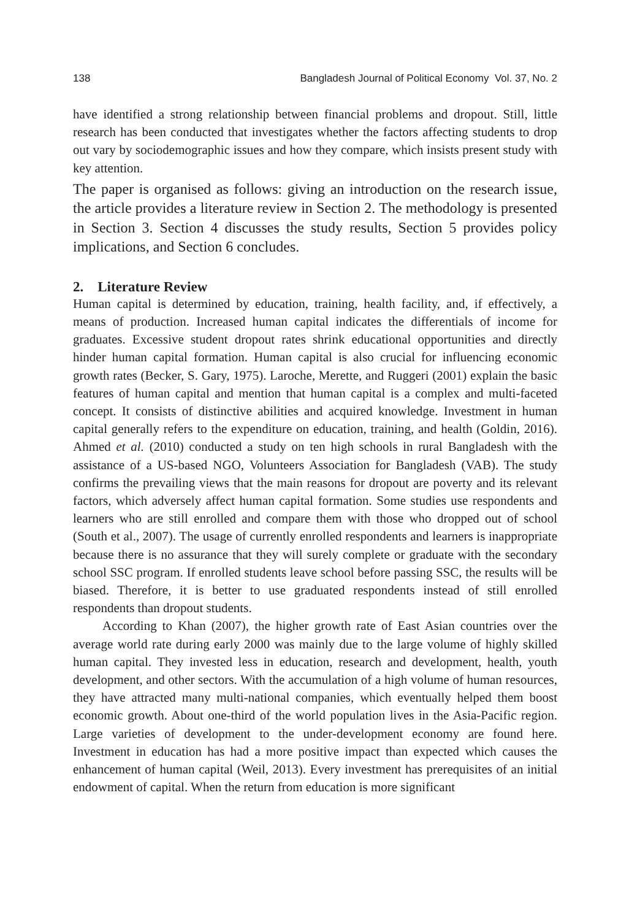138 Bangladesh Journal of Political Economy Vol. 37, No. 2
have identified a strong relationship between financial problems and dropout. Still, little research has been conducted that investigates whether the factors affecting students to drop out vary by sociodemographic issues and how they compare, which insists present study with key attention.
The paper is organised as follows: giving an introduction on the research issue, the article provides a literature review in Section 2. The methodology is presented in Section 3. Section 4 discusses the study results, Section 5 provides policy implications, and Section 6 concludes.
2. Literature Review
Human capital is determined by education, training, health facility, and, if effectively, a means of production. Increased human capital indicates the differentials of income for graduates. Excessive student dropout rates shrink educational opportunities and directly hinder human capital formation. Human capital is also crucial for influencing economic growth rates (Becker, S. Gary, 1975). Laroche, Merette, and Ruggeri (2001) explain the basic features of human capital and mention that human capital is a complex and multi-faceted concept. It consists of distinctive abilities and acquired knowledge. Investment in human capital generally refers to the expenditure on education, training, and health (Goldin, 2016). Ahmed et al. (2010) conducted a study on ten high schools in rural Bangladesh with the assistance of a US-based NGO, Volunteers Association for Bangladesh (VAB). The study confirms the prevailing views that the main reasons for dropout are poverty and its relevant factors, which adversely affect human capital formation. Some studies use respondents and learners who are still enrolled and compare them with those who dropped out of school (South et al., 2007). The usage of currently enrolled respondents and learners is inappropriate because there is no assurance that they will surely complete or graduate with the secondary school SSC program. If enrolled students leave school before passing SSC, the results will be biased. Therefore, it is better to use graduated respondents instead of still enrolled respondents than dropout students.
According to Khan (2007), the higher growth rate of East Asian countries over the average world rate during early 2000 was mainly due to the large volume of highly skilled human capital. They invested less in education, research and development, health, youth development, and other sectors. With the accumulation of a high volume of human resources, they have attracted many multi-national companies, which eventually helped them boost economic growth. About one-third of the world population lives in the Asia-Pacific region. Large varieties of development to the under-development economy are found here. Investment in education has had a more positive impact than expected which causes the enhancement of human capital (Weil, 2013). Every investment has prerequisites of an initial endowment of capital. When the return from education is more significant